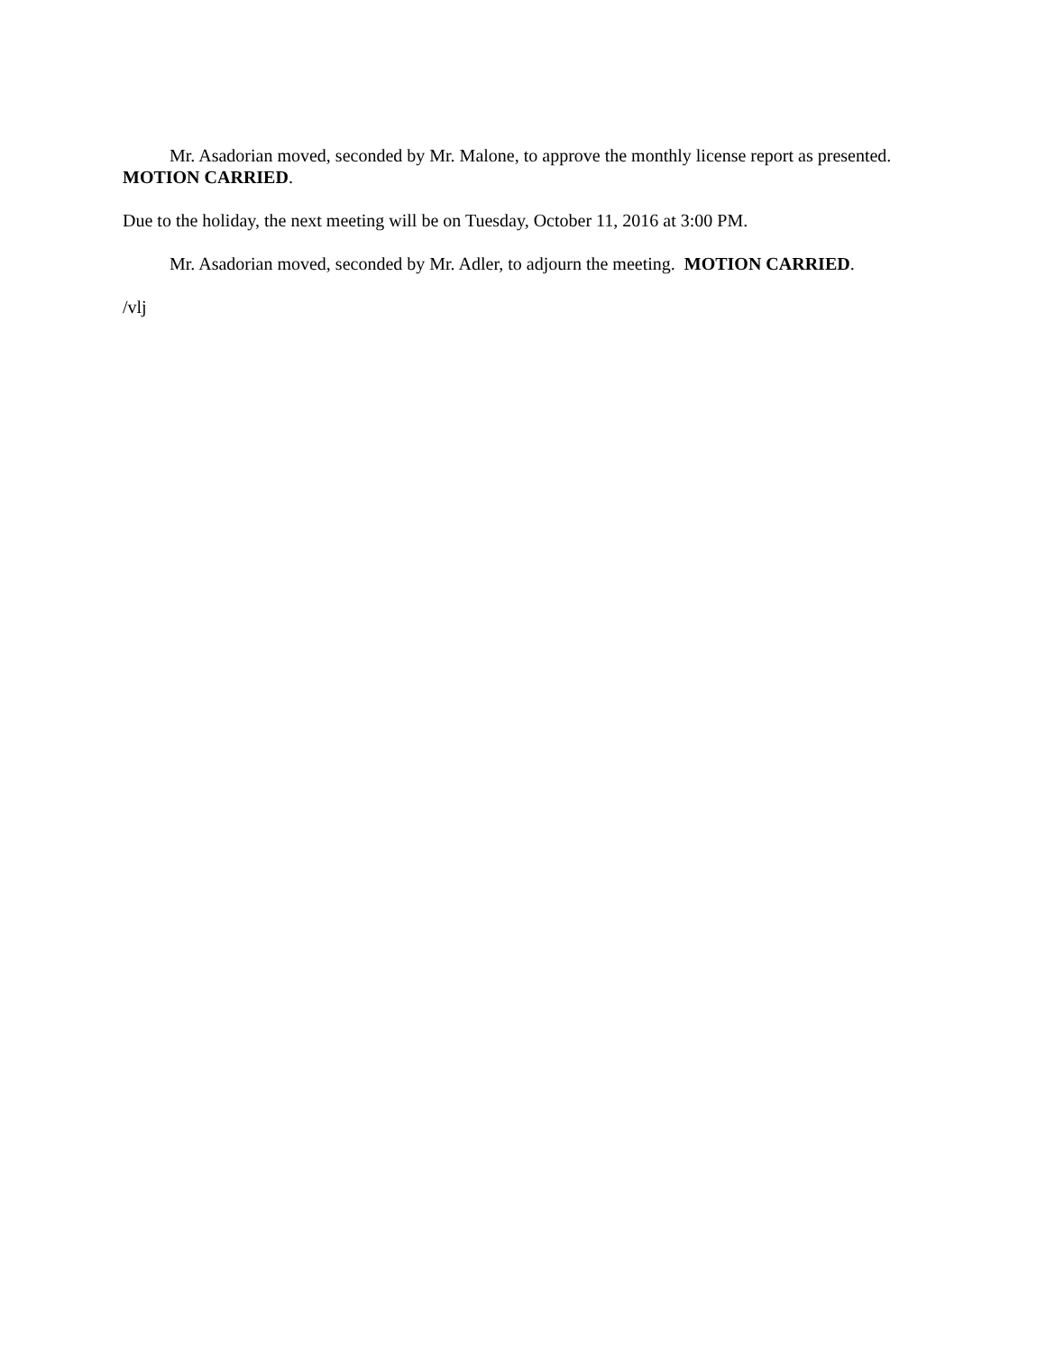Mr. Asadorian moved, seconded by Mr. Malone, to approve the monthly license report as presented. MOTION CARRIED.
Due to the holiday, the next meeting will be on Tuesday, October 11, 2016 at 3:00 PM.
Mr. Asadorian moved, seconded by Mr. Adler, to adjourn the meeting. MOTION CARRIED.
/vlj